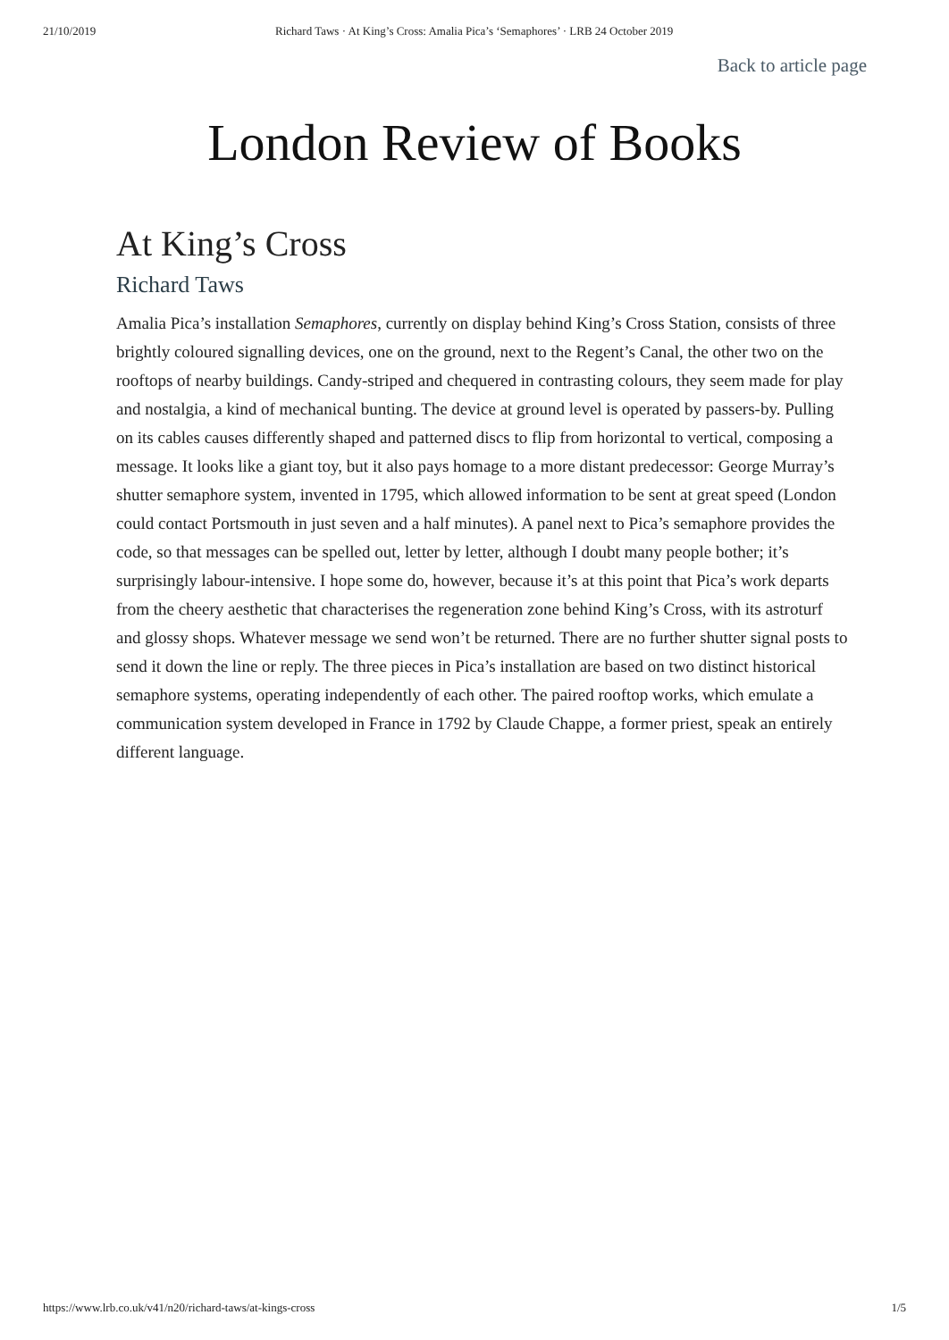21/10/2019 Richard Taws · At King’s Cross: Amalia Pica’s ‘Semaphores’ · LRB 24 October 2019
Back to article page
London Review of Books
At King’s Cross
Richard Taws
Amalia Pica’s installation Semaphores, currently on display behind King’s Cross Station, consists of three brightly coloured signalling devices, one on the ground, next to the Regent’s Canal, the other two on the rooftops of nearby buildings. Candy-striped and chequered in contrasting colours, they seem made for play and nostalgia, a kind of mechanical bunting. The device at ground level is operated by passers-by. Pulling on its cables causes differently shaped and patterned discs to flip from horizontal to vertical, composing a message. It looks like a giant toy, but it also pays homage to a more distant predecessor: George Murray’s shutter semaphore system, invented in 1795, which allowed information to be sent at great speed (London could contact Portsmouth in just seven and a half minutes). A panel next to Pica’s semaphore provides the code, so that messages can be spelled out, letter by letter, although I doubt many people bother; it’s surprisingly labour-intensive. I hope some do, however, because it’s at this point that Pica’s work departs from the cheery aesthetic that characterises the regeneration zone behind King’s Cross, with its astroturf and glossy shops. Whatever message we send won’t be returned. There are no further shutter signal posts to send it down the line or reply. The three pieces in Pica’s installation are based on two distinct historical semaphore systems, operating independently of each other. The paired rooftop works, which emulate a communication system developed in France in 1792 by Claude Chappe, a former priest, speak an entirely different language.
https://www.lrb.co.uk/v41/n20/richard-taws/at-kings-cross 1/5